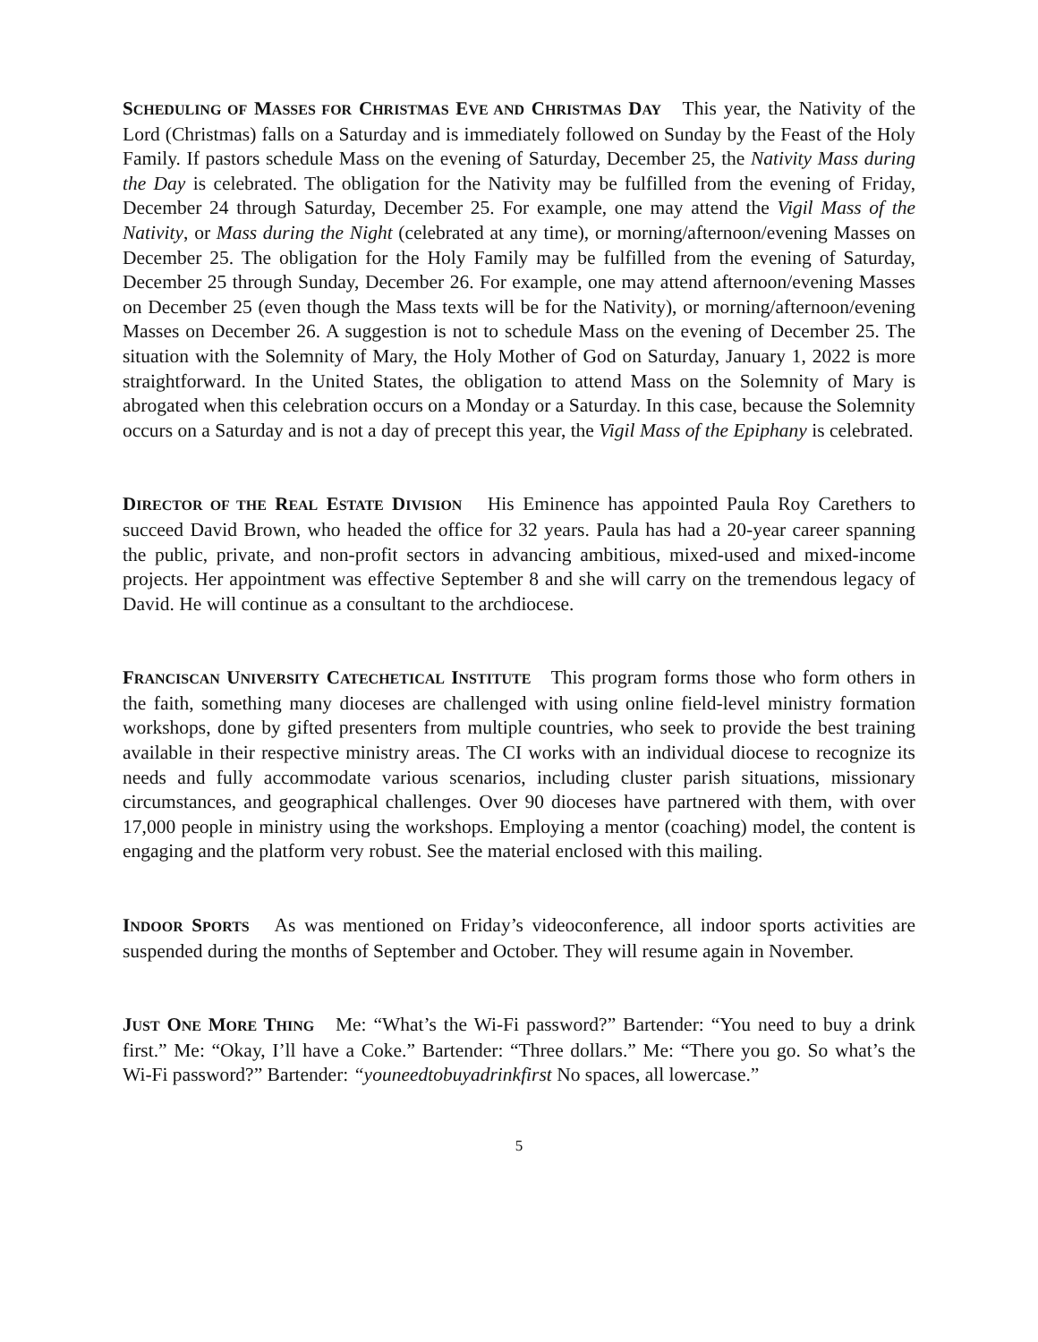SCHEDULING OF MASSES FOR CHRISTMAS EVE AND CHRISTMAS DAY This year, the Nativity of the Lord (Christmas) falls on a Saturday and is immediately followed on Sunday by the Feast of the Holy Family. If pastors schedule Mass on the evening of Saturday, December 25, the Nativity Mass during the Day is celebrated. The obligation for the Nativity may be fulfilled from the evening of Friday, December 24 through Saturday, December 25. For example, one may attend the Vigil Mass of the Nativity, or Mass during the Night (celebrated at any time), or morning/afternoon/evening Masses on December 25. The obligation for the Holy Family may be fulfilled from the evening of Saturday, December 25 through Sunday, December 26. For example, one may attend afternoon/evening Masses on December 25 (even though the Mass texts will be for the Nativity), or morning/afternoon/evening Masses on December 26. A suggestion is not to schedule Mass on the evening of December 25. The situation with the Solemnity of Mary, the Holy Mother of God on Saturday, January 1, 2022 is more straightforward. In the United States, the obligation to attend Mass on the Solemnity of Mary is abrogated when this celebration occurs on a Monday or a Saturday. In this case, because the Solemnity occurs on a Saturday and is not a day of precept this year, the Vigil Mass of the Epiphany is celebrated.
DIRECTOR OF THE REAL ESTATE DIVISION His Eminence has appointed Paula Roy Carethers to succeed David Brown, who headed the office for 32 years. Paula has had a 20-year career spanning the public, private, and non-profit sectors in advancing ambitious, mixed-used and mixed-income projects. Her appointment was effective September 8 and she will carry on the tremendous legacy of David. He will continue as a consultant to the archdiocese.
FRANCISCAN UNIVERSITY CATECHETICAL INSTITUTE This program forms those who form others in the faith, something many dioceses are challenged with using online field-level ministry formation workshops, done by gifted presenters from multiple countries, who seek to provide the best training available in their respective ministry areas. The CI works with an individual diocese to recognize its needs and fully accommodate various scenarios, including cluster parish situations, missionary circumstances, and geographical challenges. Over 90 dioceses have partnered with them, with over 17,000 people in ministry using the workshops. Employing a mentor (coaching) model, the content is engaging and the platform very robust. See the material enclosed with this mailing.
INDOOR SPORTS As was mentioned on Friday’s videoconference, all indoor sports activities are suspended during the months of September and October. They will resume again in November.
JUST ONE MORE THING Me: “What’s the Wi-Fi password?” Bartender: “You need to buy a drink first.” Me: “Okay, I’ll have a Coke.” Bartender: “Three dollars.” Me: “There you go. So what’s the Wi-Fi password?” Bartender: “youneedtobuyadrinkfirst No spaces, all lowercase.”
5